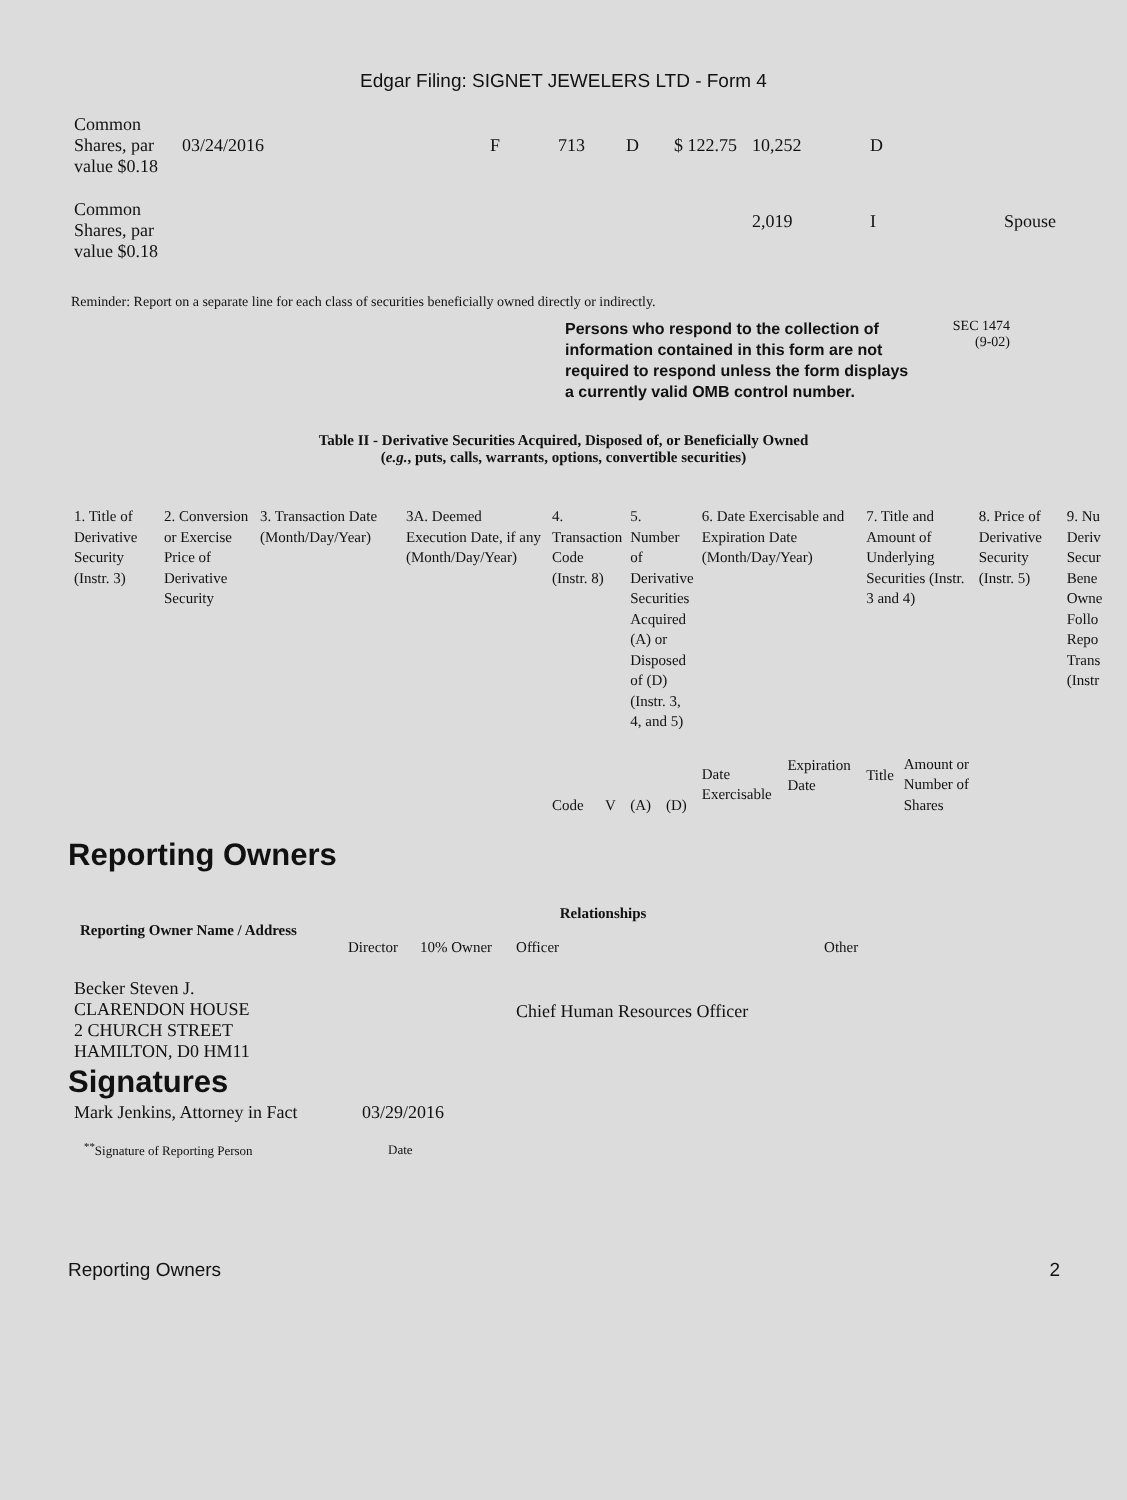Edgar Filing: SIGNET JEWELERS LTD - Form 4
| Common Shares, par value $0.18 | 03/24/2016 | F | 713 | D | $ 122.75 | 10,252 | D | |
| Common Shares, par value $0.18 | | | | | | 2,019 | I | Spouse |
Reminder: Report on a separate line for each class of securities beneficially owned directly or indirectly.
Persons who respond to the collection of information contained in this form are not required to respond unless the form displays a currently valid OMB control number.
SEC 1474
(9-02)
Table II - Derivative Securities Acquired, Disposed of, or Beneficially Owned
(e.g., puts, calls, warrants, options, convertible securities)
| 1. Title of Derivative Security (Instr. 3) | 2. Conversion or Exercise Price of Derivative Security | 3. Transaction Date (Month/Day/Year) | 3A. Deemed Execution Date, if any (Month/Day/Year) | 4. Transaction Code (Instr. 8) | | 5. Number of Derivative Securities Acquired (A) or Disposed of (D) (Instr. 3, 4, and 5) | | 6. Date Exercisable and Expiration Date (Month/Day/Year) | | 7. Title and Amount of Underlying Securities (Instr. 3 and 4) | | 8. Price of Derivative Security (Instr. 5) | 9. Nu Deriv Secur Bene Owne Follo Repo Trans (Instr |
| | | | | Code | V | (A) | (D) | Date Exercisable | Expiration Date | Title | Amount or Number of Shares | | |
Reporting Owners
| Reporting Owner Name / Address | Relationships | | | |
| --- | --- | --- | --- | --- |
| | Director | 10% Owner | Officer | Other |
| Becker Steven J. CLARENDON HOUSE 2 CHURCH STREET HAMILTON, D0 HM11 | | | Chief Human Resources Officer | |
Signatures
| Mark Jenkins, Attorney in Fact | 03/29/2016 |
| <sup>**</sup> Signature of Reporting Person | Date |
Reporting Owners 2